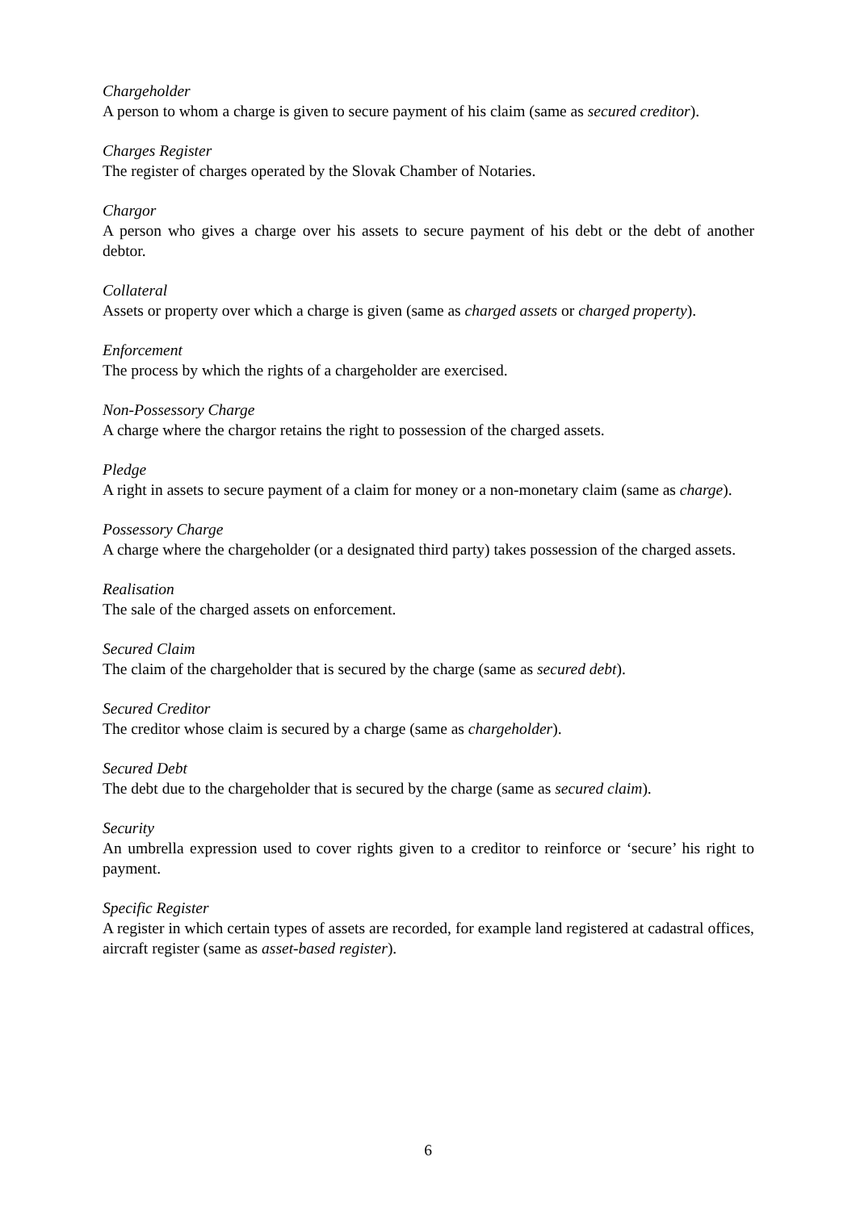Chargeholder
A person to whom a charge is given to secure payment of his claim (same as secured creditor).
Charges Register
The register of charges operated by the Slovak Chamber of Notaries.
Chargor
A person who gives a charge over his assets to secure payment of his debt or the debt of another debtor.
Collateral
Assets or property over which a charge is given (same as charged assets or charged property).
Enforcement
The process by which the rights of a chargeholder are exercised.
Non-Possessory Charge
A charge where the chargor retains the right to possession of the charged assets.
Pledge
A right in assets to secure payment of a claim for money or a non-monetary claim (same as charge).
Possessory Charge
A charge where the chargeholder (or a designated third party) takes possession of the charged assets.
Realisation
The sale of the charged assets on enforcement.
Secured Claim
The claim of the chargeholder that is secured by the charge (same as secured debt).
Secured Creditor
The creditor whose claim is secured by a charge (same as chargeholder).
Secured Debt
The debt due to the chargeholder that is secured by the charge (same as secured claim).
Security
An umbrella expression used to cover rights given to a creditor to reinforce or ‘secure’ his right to payment.
Specific Register
A register in which certain types of assets are recorded, for example land registered at cadastral offices, aircraft register (same as asset-based register).
6